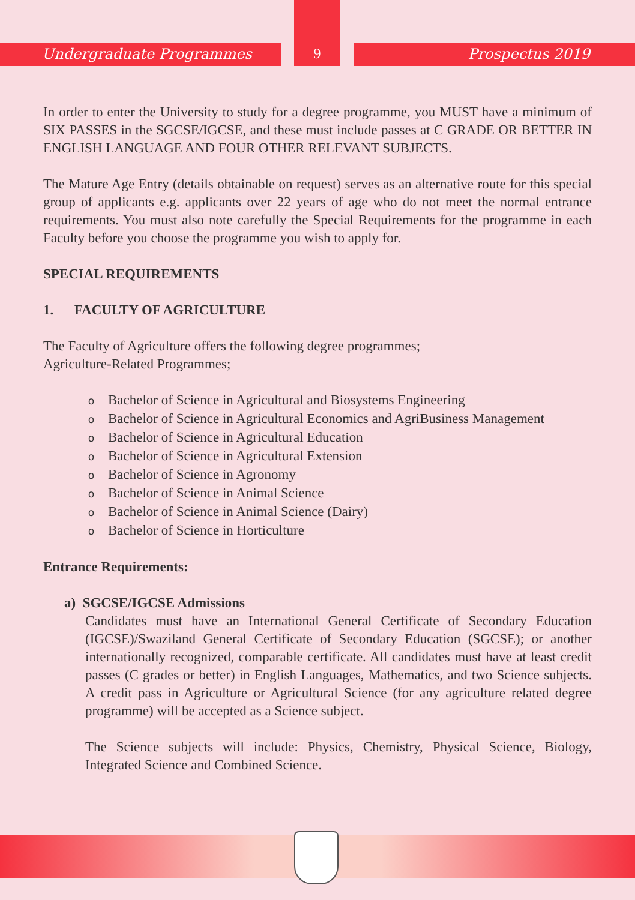Undergraduate Programmes 9 Prospectus 2019
In order to enter the University to study for a degree programme, you MUST have a minimum of SIX PASSES in the SGCSE/IGCSE, and these must include passes at C GRADE OR BETTER IN ENGLISH LANGUAGE AND FOUR OTHER RELEVANT SUBJECTS.
The Mature Age Entry (details obtainable on request) serves as an alternative route for this special group of applicants e.g. applicants over 22 years of age who do not meet the normal entrance requirements. You must also note carefully the Special Requirements for the programme in each Faculty before you choose the programme you wish to apply for.
SPECIAL REQUIREMENTS
1. FACULTY OF AGRICULTURE
The Faculty of Agriculture offers the following degree programmes;
Agriculture-Related Programmes;
o Bachelor of Science in Agricultural and Biosystems Engineering
o Bachelor of Science in Agricultural Economics and AgriBusiness Management
o Bachelor of Science in Agricultural Education
o Bachelor of Science in Agricultural Extension
o Bachelor of Science in Agronomy
o Bachelor of Science in Animal Science
o Bachelor of Science in Animal Science (Dairy)
o Bachelor of Science in Horticulture
Entrance Requirements:
a) SGCSE/IGCSE Admissions
Candidates must have an International General Certificate of Secondary Education (IGCSE)/Swaziland General Certificate of Secondary Education (SGCSE); or another internationally recognized, comparable certificate. All candidates must have at least credit passes (C grades or better) in English Languages, Mathematics, and two Science subjects. A credit pass in Agriculture or Agricultural Science (for any agriculture related degree programme) will be accepted as a Science subject.
The Science subjects will include: Physics, Chemistry, Physical Science, Biology, Integrated Science and Combined Science.